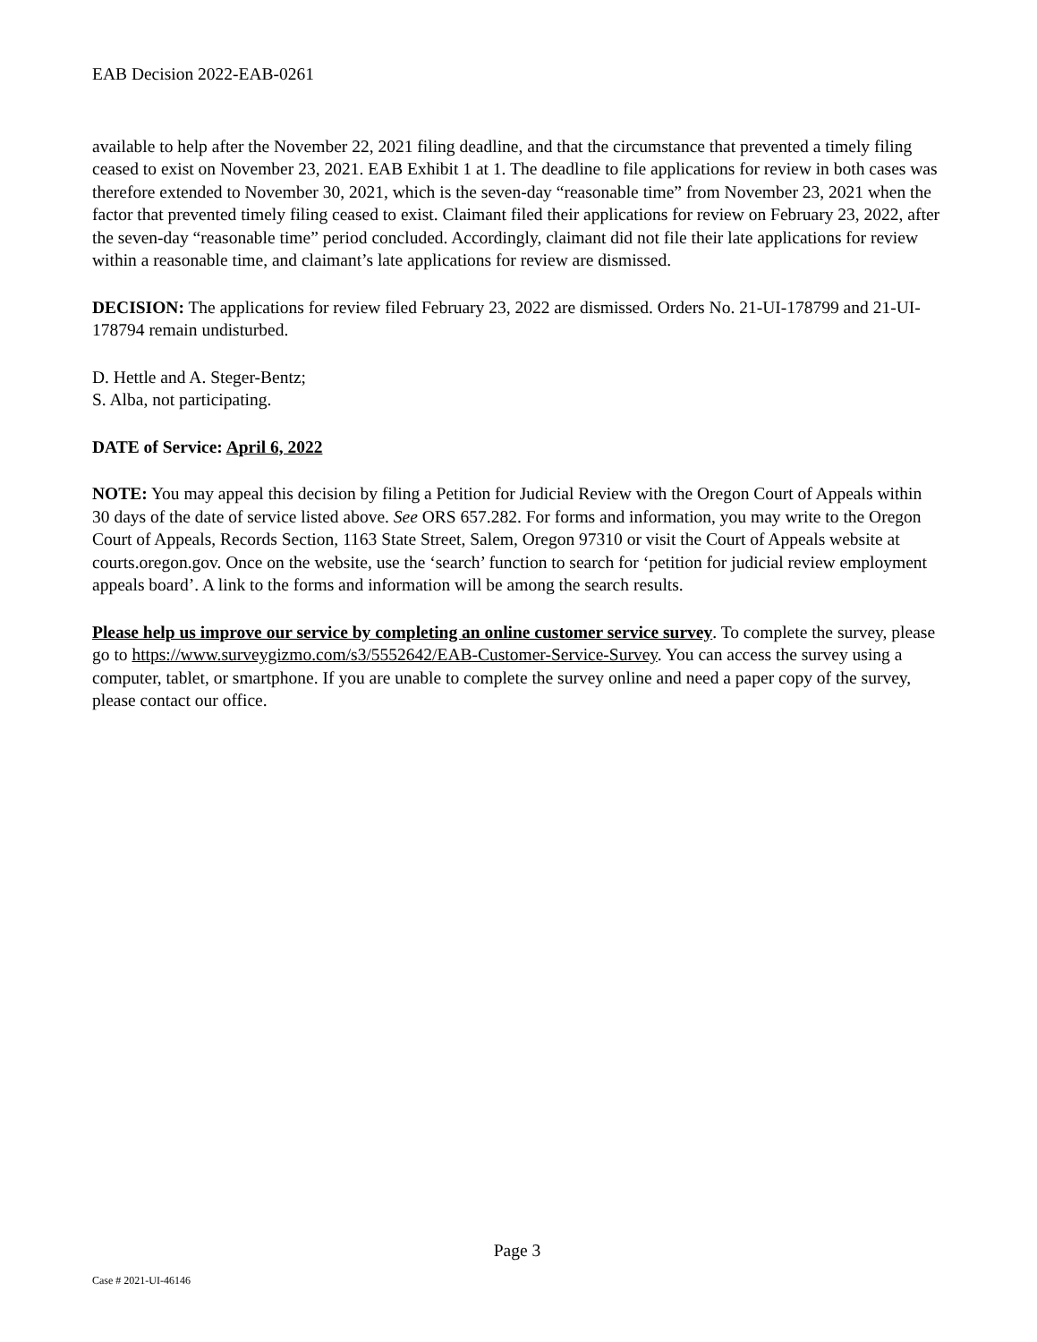EAB Decision 2022-EAB-0261
available to help after the November 22, 2021 filing deadline, and that the circumstance that prevented a timely filing ceased to exist on November 23, 2021. EAB Exhibit 1 at 1. The deadline to file applications for review in both cases was therefore extended to November 30, 2021, which is the seven-day “reasonable time” from November 23, 2021 when the factor that prevented timely filing ceased to exist. Claimant filed their applications for review on February 23, 2022, after the seven-day “reasonable time” period concluded. Accordingly, claimant did not file their late applications for review within a reasonable time, and claimant’s late applications for review are dismissed.
DECISION: The applications for review filed February 23, 2022 are dismissed. Orders No. 21-UI-178799 and 21-UI-178794 remain undisturbed.
D. Hettle and A. Steger-Bentz;
S. Alba, not participating.
DATE of Service: April 6, 2022
NOTE: You may appeal this decision by filing a Petition for Judicial Review with the Oregon Court of Appeals within 30 days of the date of service listed above. See ORS 657.282. For forms and information, you may write to the Oregon Court of Appeals, Records Section, 1163 State Street, Salem, Oregon 97310 or visit the Court of Appeals website at courts.oregon.gov. Once on the website, use the ‘search’ function to search for ‘petition for judicial review employment appeals board’. A link to the forms and information will be among the search results.
Please help us improve our service by completing an online customer service survey. To complete the survey, please go to https://www.surveygizmo.com/s3/5552642/EAB-Customer-Service-Survey. You can access the survey using a computer, tablet, or smartphone. If you are unable to complete the survey online and need a paper copy of the survey, please contact our office.
Page 3
Case # 2021-UI-46146